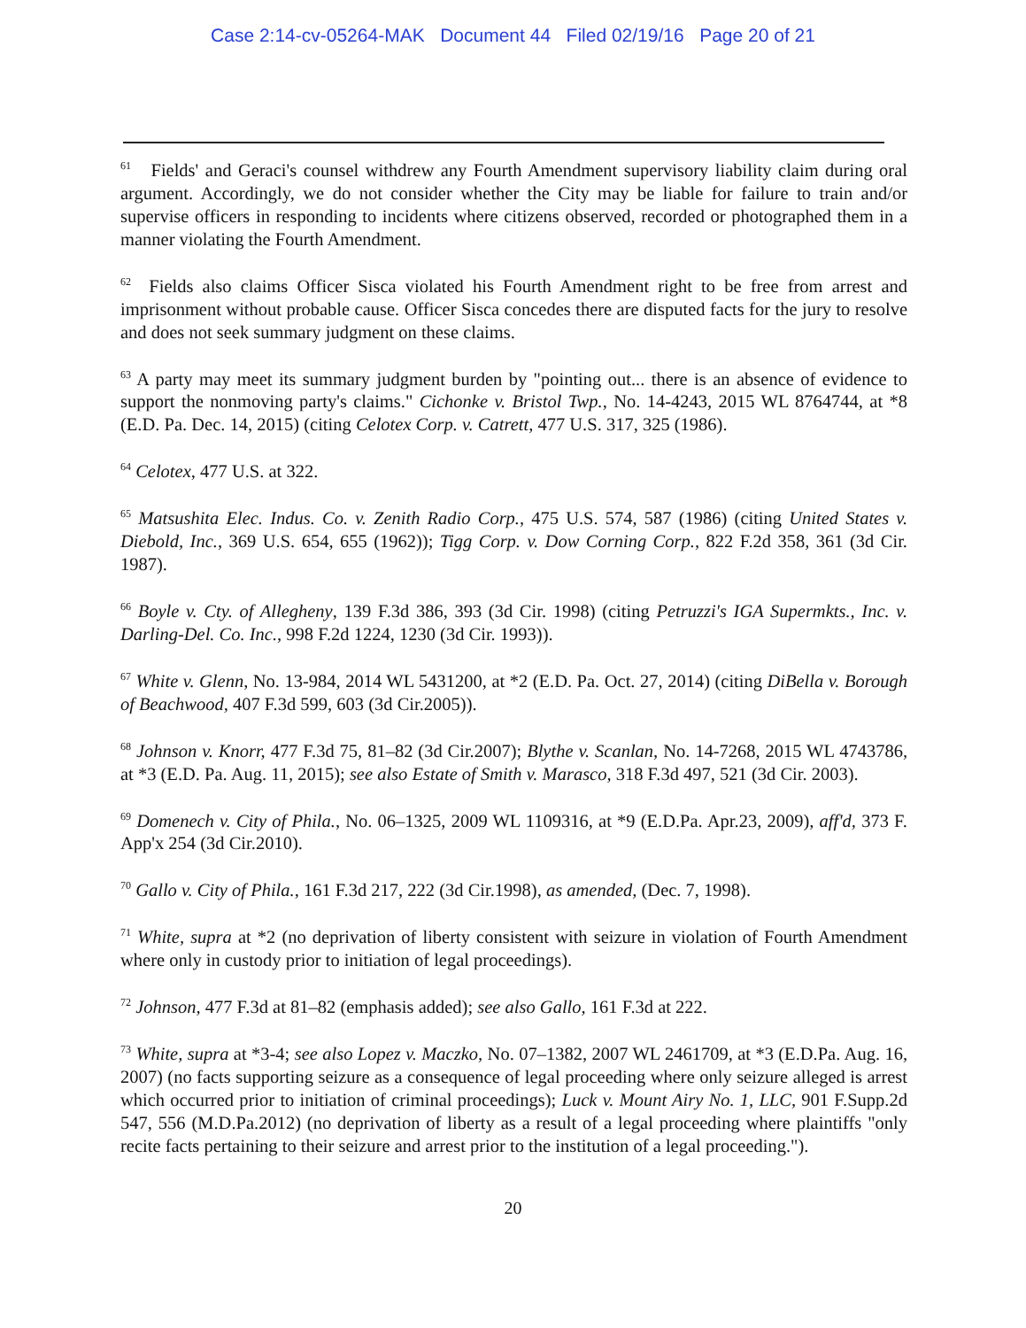Case 2:14-cv-05264-MAK Document 44 Filed 02/19/16 Page 20 of 21
<sup>61</sup> Fields' and Geraci's counsel withdrew any Fourth Amendment supervisory liability claim during oral argument. Accordingly, we do not consider whether the City may be liable for failure to train and/or supervise officers in responding to incidents where citizens observed, recorded or photographed them in a manner violating the Fourth Amendment.
<sup>62</sup> Fields also claims Officer Sisca violated his Fourth Amendment right to be free from arrest and imprisonment without probable cause. Officer Sisca concedes there are disputed facts for the jury to resolve and does not seek summary judgment on these claims.
<sup>63</sup> A party may meet its summary judgment burden by "pointing out... there is an absence of evidence to support the nonmoving party's claims." Cichonke v. Bristol Twp., No. 14-4243, 2015 WL 8764744, at *8 (E.D. Pa. Dec. 14, 2015) (citing Celotex Corp. v. Catrett, 477 U.S. 317, 325 (1986).
<sup>64</sup> Celotex, 477 U.S. at 322.
<sup>65</sup> Matsushita Elec. Indus. Co. v. Zenith Radio Corp., 475 U.S. 574, 587 (1986) (citing United States v. Diebold, Inc., 369 U.S. 654, 655 (1962)); Tigg Corp. v. Dow Corning Corp., 822 F.2d 358, 361 (3d Cir. 1987).
<sup>66</sup> Boyle v. Cty. of Allegheny, 139 F.3d 386, 393 (3d Cir. 1998) (citing Petruzzi's IGA Supermkts., Inc. v. Darling-Del. Co. Inc., 998 F.2d 1224, 1230 (3d Cir. 1993)).
<sup>67</sup> White v. Glenn, No. 13-984, 2014 WL 5431200, at *2 (E.D. Pa. Oct. 27, 2014) (citing DiBella v. Borough of Beachwood, 407 F.3d 599, 603 (3d Cir.2005)).
<sup>68</sup> Johnson v. Knorr, 477 F.3d 75, 81–82 (3d Cir.2007); Blythe v. Scanlan, No. 14-7268, 2015 WL 4743786, at *3 (E.D. Pa. Aug. 11, 2015); see also Estate of Smith v. Marasco, 318 F.3d 497, 521 (3d Cir. 2003).
<sup>69</sup> Domenech v. City of Phila., No. 06–1325, 2009 WL 1109316, at *9 (E.D.Pa. Apr.23, 2009), aff'd, 373 F. App'x 254 (3d Cir.2010).
<sup>70</sup> Gallo v. City of Phila., 161 F.3d 217, 222 (3d Cir.1998), as amended, (Dec. 7, 1998).
<sup>71</sup> White, supra at *2 (no deprivation of liberty consistent with seizure in violation of Fourth Amendment where only in custody prior to initiation of legal proceedings).
<sup>72</sup> Johnson, 477 F.3d at 81–82 (emphasis added); see also Gallo, 161 F.3d at 222.
<sup>73</sup> White, supra at *3-4; see also Lopez v. Maczko, No. 07–1382, 2007 WL 2461709, at *3 (E.D.Pa. Aug. 16, 2007) (no facts supporting seizure as a consequence of legal proceeding where only seizure alleged is arrest which occurred prior to initiation of criminal proceedings); Luck v. Mount Airy No. 1, LLC, 901 F.Supp.2d 547, 556 (M.D.Pa.2012) (no deprivation of liberty as a result of a legal proceeding where plaintiffs "only recite facts pertaining to their seizure and arrest prior to the institution of a legal proceeding.").
20